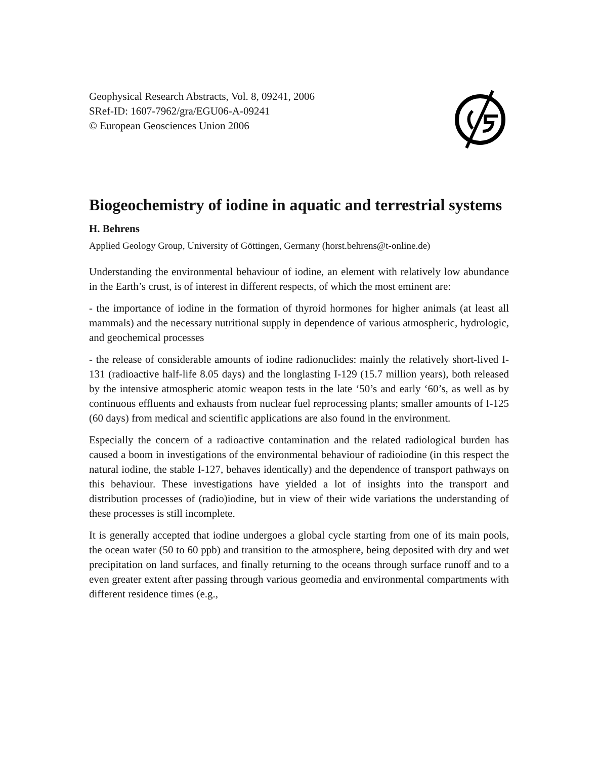Geophysical Research Abstracts, Vol. 8, 09241, 2006
SRef-ID: 1607-7962/gra/EGU06-A-09241
© European Geosciences Union 2006
Biogeochemistry of iodine in aquatic and terrestrial systems
H. Behrens
Applied Geology Group, University of Göttingen, Germany (horst.behrens@t-online.de)
Understanding the environmental behaviour of iodine, an element with relatively low abundance in the Earth’s crust, is of interest in different respects, of which the most eminent are:
- the importance of iodine in the formation of thyroid hormones for higher animals (at least all mammals) and the necessary nutritional supply in dependence of various atmospheric, hydrologic, and geochemical processes
- the release of considerable amounts of iodine radionuclides: mainly the relatively short-lived I-131 (radioactive half-life 8.05 days) and the longlasting I-129 (15.7 million years), both released by the intensive atmospheric atomic weapon tests in the late ‘50’s and early ‘60’s, as well as by continuous effluents and exhausts from nuclear fuel reprocessing plants; smaller amounts of I-125 (60 days) from medical and scientific applications are also found in the environment.
Especially the concern of a radioactive contamination and the related radiological burden has caused a boom in investigations of the environmental behaviour of radioiodine (in this respect the natural iodine, the stable I-127, behaves identically) and the dependence of transport pathways on this behaviour. These investigations have yielded a lot of insights into the transport and distribution processes of (radio)iodine, but in view of their wide variations the understanding of these processes is still incomplete.
It is generally accepted that iodine undergoes a global cycle starting from one of its main pools, the ocean water (50 to 60 ppb) and transition to the atmosphere, being deposited with dry and wet precipitation on land surfaces, and finally returning to the oceans through surface runoff and to a even greater extent after passing through various geomedia and environmental compartments with different residence times (e.g.,